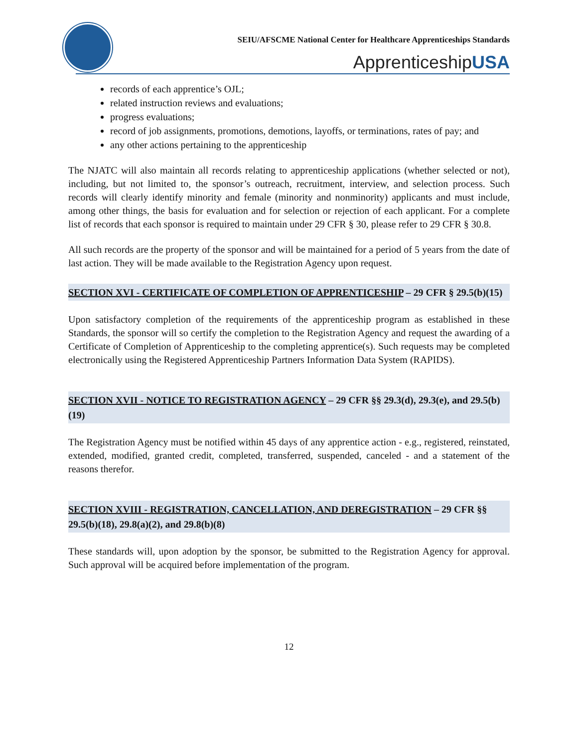SEIU/AFSCME National Center for Healthcare Apprenticeships Standards
ApprenticeshipUSA
records of each apprentice’s OJL;
related instruction reviews and evaluations;
progress evaluations;
record of job assignments, promotions, demotions, layoffs, or terminations, rates of pay; and
any other actions pertaining to the apprenticeship
The NJATC will also maintain all records relating to apprenticeship applications (whether selected or not), including, but not limited to, the sponsor’s outreach, recruitment, interview, and selection process. Such records will clearly identify minority and female (minority and nonminority) applicants and must include, among other things, the basis for evaluation and for selection or rejection of each applicant. For a complete list of records that each sponsor is required to maintain under 29 CFR § 30, please refer to 29 CFR § 30.8.
All such records are the property of the sponsor and will be maintained for a period of 5 years from the date of last action. They will be made available to the Registration Agency upon request.
SECTION XVI - CERTIFICATE OF COMPLETION OF APPRENTICESHIP – 29 CFR § 29.5(b)(15)
Upon satisfactory completion of the requirements of the apprenticeship program as established in these Standards, the sponsor will so certify the completion to the Registration Agency and request the awarding of a Certificate of Completion of Apprenticeship to the completing apprentice(s). Such requests may be completed electronically using the Registered Apprenticeship Partners Information Data System (RAPIDS).
SECTION XVII - NOTICE TO REGISTRATION AGENCY – 29 CFR §§ 29.3(d), 29.3(e), and 29.5(b)(19)
The Registration Agency must be notified within 45 days of any apprentice action - e.g., registered, reinstated, extended, modified, granted credit, completed, transferred, suspended, canceled - and a statement of the reasons therefor.
SECTION XVIII - REGISTRATION, CANCELLATION, AND DEREGISTRATION – 29 CFR §§ 29.5(b)(18), 29.8(a)(2), and 29.8(b)(8)
These standards will, upon adoption by the sponsor, be submitted to the Registration Agency for approval. Such approval will be acquired before implementation of the program.
12